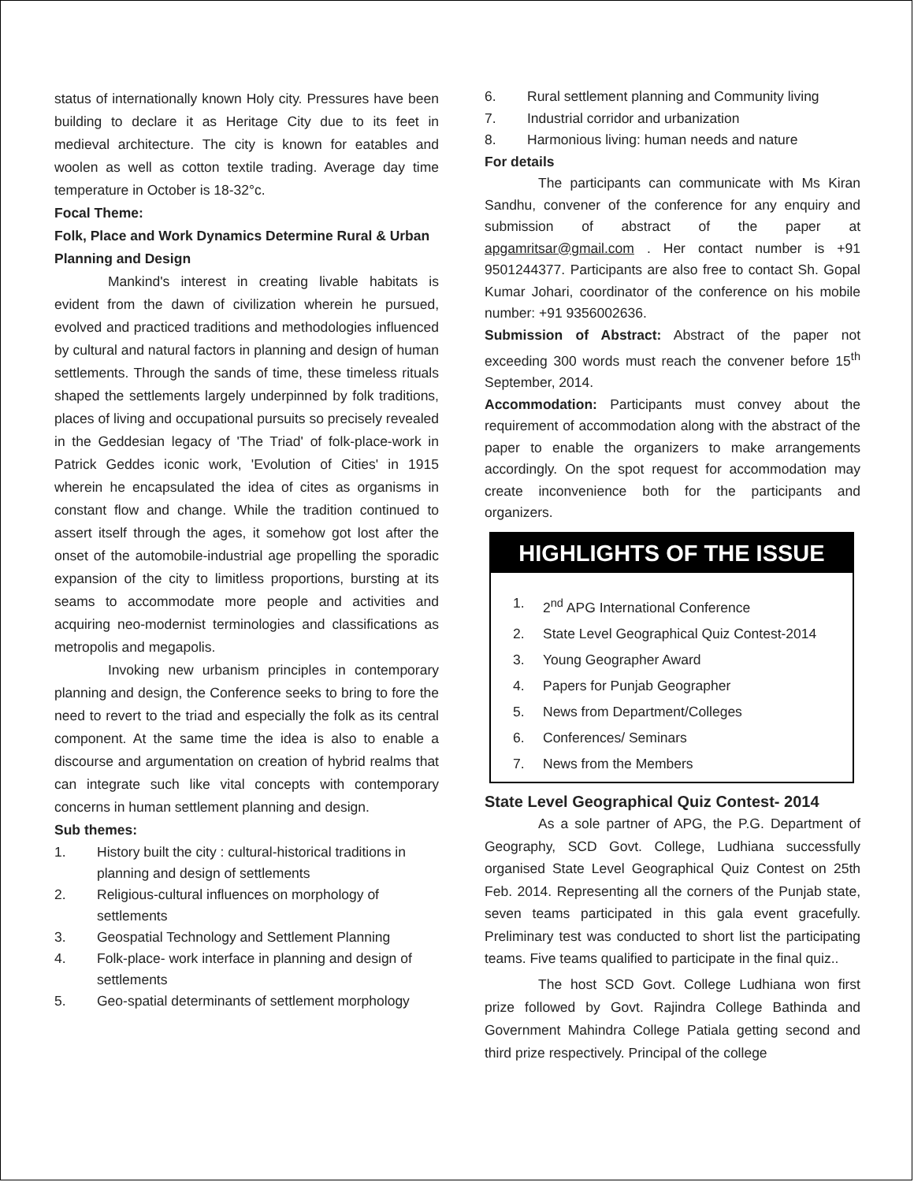status of internationally known Holy city. Pressures have been building to declare it as Heritage City due to its feet in medieval architecture. The city is known for eatables and woolen as well as cotton textile trading. Average day time temperature in October is 18-32°c.
Focal Theme:
Folk, Place and Work Dynamics Determine Rural & Urban Planning and Design
Mankind's interest in creating livable habitats is evident from the dawn of civilization wherein he pursued, evolved and practiced traditions and methodologies influenced by cultural and natural factors in planning and design of human settlements. Through the sands of time, these timeless rituals shaped the settlements largely underpinned by folk traditions, places of living and occupational pursuits so precisely revealed in the Geddesian legacy of 'The Triad' of folk-place-work in Patrick Geddes iconic work, 'Evolution of Cities' in 1915 wherein he encapsulated the idea of cites as organisms in constant flow and change. While the tradition continued to assert itself through the ages, it somehow got lost after the onset of the automobile-industrial age propelling the sporadic expansion of the city to limitless proportions, bursting at its seams to accommodate more people and activities and acquiring neo-modernist terminologies and classifications as metropolis and megapolis.
Invoking new urbanism principles in contemporary planning and design, the Conference seeks to bring to fore the need to revert to the triad and especially the folk as its central component. At the same time the idea is also to enable a discourse and argumentation on creation of hybrid realms that can integrate such like vital concepts with contemporary concerns in human settlement planning and design.
Sub themes:
1. History built the city : cultural-historical traditions in planning and design of settlements
2. Religious-cultural influences on morphology of settlements
3. Geospatial Technology and Settlement Planning
4. Folk-place- work interface in planning and design of settlements
5. Geo-spatial determinants of settlement morphology
6. Rural settlement planning and Community living
7. Industrial corridor and urbanization
8. Harmonious living: human needs and nature
For details
The participants can communicate with Ms Kiran Sandhu, convener of the conference for any enquiry and submission of abstract of the paper at apgamritsar@gmail.com . Her contact number is +91 9501244377. Participants are also free to contact Sh. Gopal Kumar Johari, coordinator of the conference on his mobile number: +91 9356002636.
Submission of Abstract: Abstract of the paper not exceeding 300 words must reach the convener before 15<sup>th</sup> September, 2014.
Accommodation: Participants must convey about the requirement of accommodation along with the abstract of the paper to enable the organizers to make arrangements accordingly. On the spot request for accommodation may create inconvenience both for the participants and organizers.
HIGHLIGHTS OF THE ISSUE
1. 2<sup>nd</sup> APG International Conference
2. State Level Geographical Quiz Contest-2014
3. Young Geographer Award
4. Papers for Punjab Geographer
5. News from Department/Colleges
6. Conferences/ Seminars
7. News from the Members
State Level Geographical Quiz Contest- 2014
As a sole partner of APG, the P.G. Department of Geography, SCD Govt. College, Ludhiana successfully organised State Level Geographical Quiz Contest on 25th Feb. 2014. Representing all the corners of the Punjab state, seven teams participated in this gala event gracefully. Preliminary test was conducted to short list the participating teams. Five teams qualified to participate in the final quiz..
The host SCD Govt. College Ludhiana won first prize followed by Govt. Rajindra College Bathinda and Government Mahindra College Patiala getting second and third prize respectively. Principal of the college